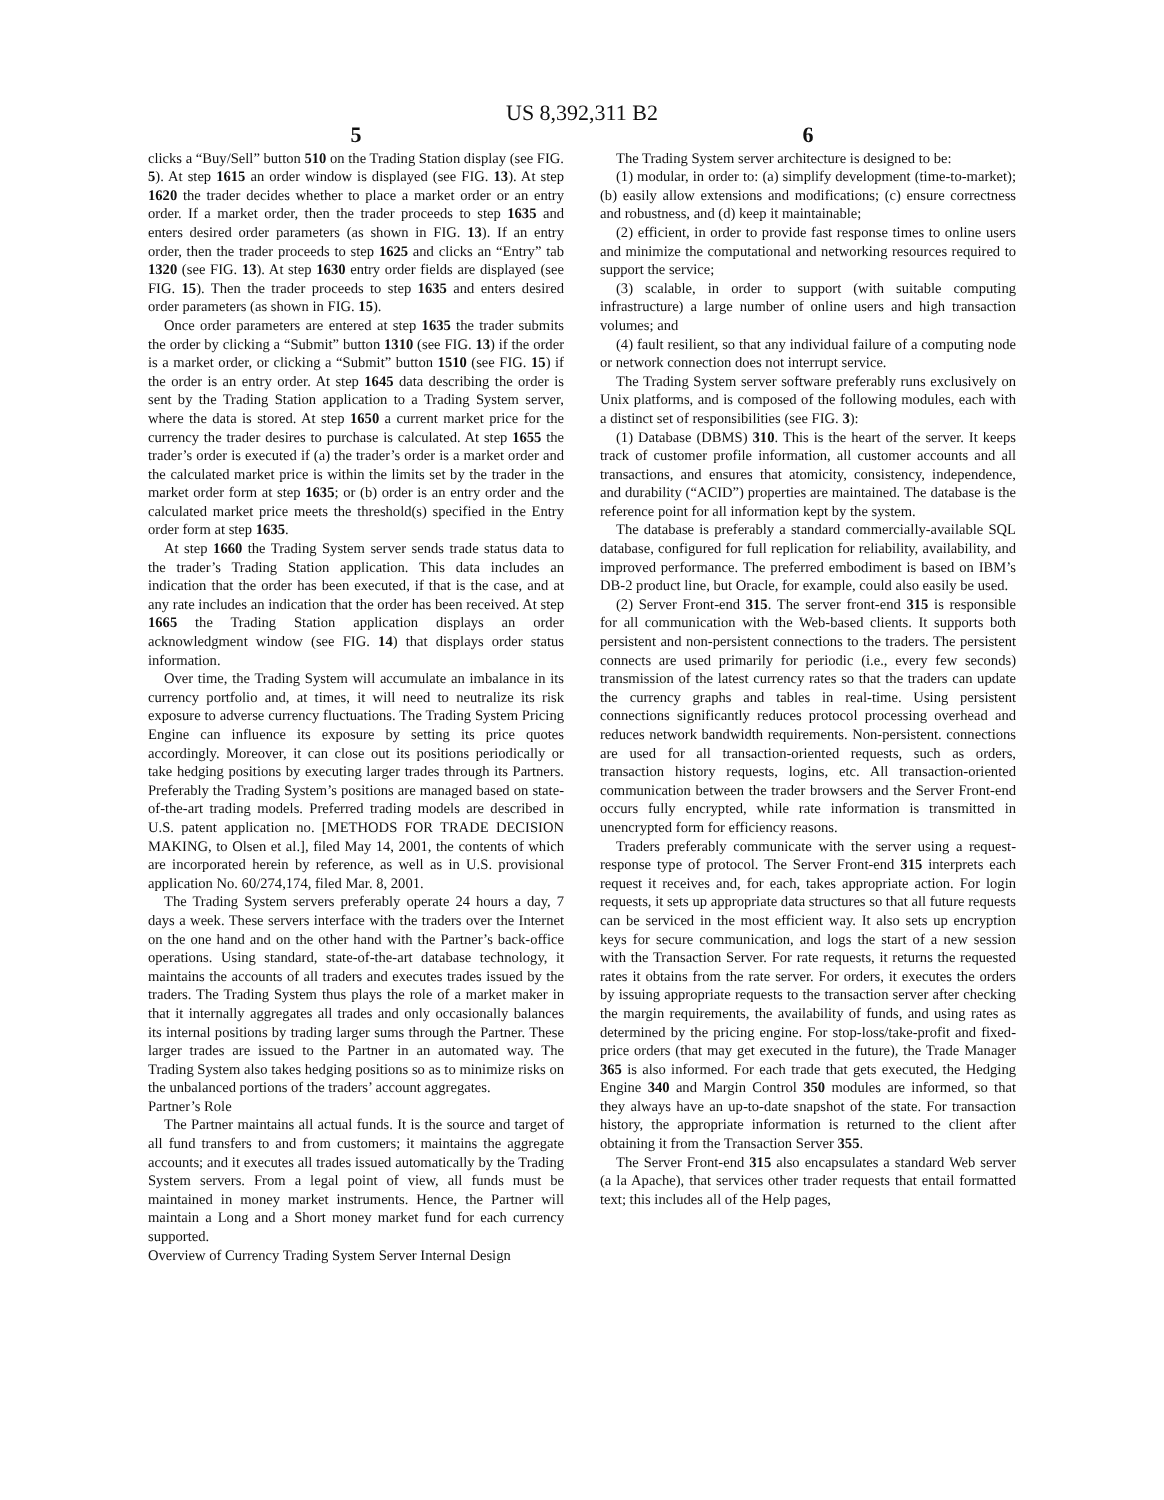US 8,392,311 B2
5
clicks a “Buy/Sell” button 510 on the Trading Station display (see FIG. 5). At step 1615 an order window is displayed (see FIG. 13). At step 1620 the trader decides whether to place a market order or an entry order. If a market order, then the trader proceeds to step 1635 and enters desired order parameters (as shown in FIG. 13). If an entry order, then the trader proceeds to step 1625 and clicks an “Entry” tab 1320 (see FIG. 13). At step 1630 entry order fields are displayed (see FIG. 15). Then the trader proceeds to step 1635 and enters desired order parameters (as shown in FIG. 15).
Once order parameters are entered at step 1635 the trader submits the order by clicking a “Submit” button 1310 (see FIG. 13) if the order is a market order, or clicking a “Submit” button 1510 (see FIG. 15) if the order is an entry order. At step 1645 data describing the order is sent by the Trading Station application to a Trading System server, where the data is stored. At step 1650 a current market price for the currency the trader desires to purchase is calculated. At step 1655 the trader’s order is executed if (a) the trader’s order is a market order and the calculated market price is within the limits set by the trader in the market order form at step 1635; or (b) order is an entry order and the calculated market price meets the threshold(s) specified in the Entry order form at step 1635.
At step 1660 the Trading System server sends trade status data to the trader’s Trading Station application. This data includes an indication that the order has been executed, if that is the case, and at any rate includes an indication that the order has been received. At step 1665 the Trading Station application displays an order acknowledgment window (see FIG. 14) that displays order status information.
Over time, the Trading System will accumulate an imbalance in its currency portfolio and, at times, it will need to neutralize its risk exposure to adverse currency fluctuations. The Trading System Pricing Engine can influence its exposure by setting its price quotes accordingly. Moreover, it can close out its positions periodically or take hedging positions by executing larger trades through its Partners. Preferably the Trading System’s positions are managed based on state-of-the-art trading models. Preferred trading models are described in U.S. patent application no. [METHODS FOR TRADE DECISION MAKING, to Olsen et al.], filed May 14, 2001, the contents of which are incorporated herein by reference, as well as in U.S. provisional application No. 60/274,174, filed Mar. 8, 2001.
The Trading System servers preferably operate 24 hours a day, 7 days a week. These servers interface with the traders over the Internet on the one hand and on the other hand with the Partner’s back-office operations. Using standard, state-of-the-art database technology, it maintains the accounts of all traders and executes trades issued by the traders. The Trading System thus plays the role of a market maker in that it internally aggregates all trades and only occasionally balances its internal positions by trading larger sums through the Partner. These larger trades are issued to the Partner in an automated way. The Trading System also takes hedging positions so as to minimize risks on the unbalanced portions of the traders’ account aggregates.
Partner’s Role
The Partner maintains all actual funds. It is the source and target of all fund transfers to and from customers; it maintains the aggregate accounts; and it executes all trades issued automatically by the Trading System servers. From a legal point of view, all funds must be maintained in money market instruments. Hence, the Partner will maintain a Long and a Short money market fund for each currency supported.
Overview of Currency Trading System Server Internal Design
6
The Trading System server architecture is designed to be:
(1) modular, in order to: (a) simplify development (time-to-market); (b) easily allow extensions and modifications; (c) ensure correctness and robustness, and (d) keep it maintainable;
(2) efficient, in order to provide fast response times to online users and minimize the computational and networking resources required to support the service;
(3) scalable, in order to support (with suitable computing infrastructure) a large number of online users and high transaction volumes; and
(4) fault resilient, so that any individual failure of a computing node or network connection does not interrupt service.
The Trading System server software preferably runs exclusively on Unix platforms, and is composed of the following modules, each with a distinct set of responsibilities (see FIG. 3):
(1) Database (DBMS) 310. This is the heart of the server. It keeps track of customer profile information, all customer accounts and all transactions, and ensures that atomicity, consistency, independence, and durability (“ACID”) properties are maintained. The database is the reference point for all information kept by the system.
The database is preferably a standard commercially-available SQL database, configured for full replication for reliability, availability, and improved performance. The preferred embodiment is based on IBM’s DB-2 product line, but Oracle, for example, could also easily be used.
(2) Server Front-end 315. The server front-end 315 is responsible for all communication with the Web-based clients. It supports both persistent and non-persistent connections to the traders. The persistent connects are used primarily for periodic (i.e., every few seconds) transmission of the latest currency rates so that the traders can update the currency graphs and tables in real-time. Using persistent connections significantly reduces protocol processing overhead and reduces network bandwidth requirements. Non-persistent. connections are used for all transaction-oriented requests, such as orders, transaction history requests, logins, etc. All transaction-oriented communication between the trader browsers and the Server Front-end occurs fully encrypted, while rate information is transmitted in unencrypted form for efficiency reasons.
Traders preferably communicate with the server using a request-response type of protocol. The Server Front-end 315 interprets each request it receives and, for each, takes appropriate action. For login requests, it sets up appropriate data structures so that all future requests can be serviced in the most efficient way. It also sets up encryption keys for secure communication, and logs the start of a new session with the Transaction Server. For rate requests, it returns the requested rates it obtains from the rate server. For orders, it executes the orders by issuing appropriate requests to the transaction server after checking the margin requirements, the availability of funds, and using rates as determined by the pricing engine. For stop-loss/take-profit and fixed-price orders (that may get executed in the future), the Trade Manager 365 is also informed. For each trade that gets executed, the Hedging Engine 340 and Margin Control 350 modules are informed, so that they always have an up-to-date snapshot of the state. For transaction history, the appropriate information is returned to the client after obtaining it from the Transaction Server 355.
The Server Front-end 315 also encapsulates a standard Web server (a la Apache), that services other trader requests that entail formatted text; this includes all of the Help pages,